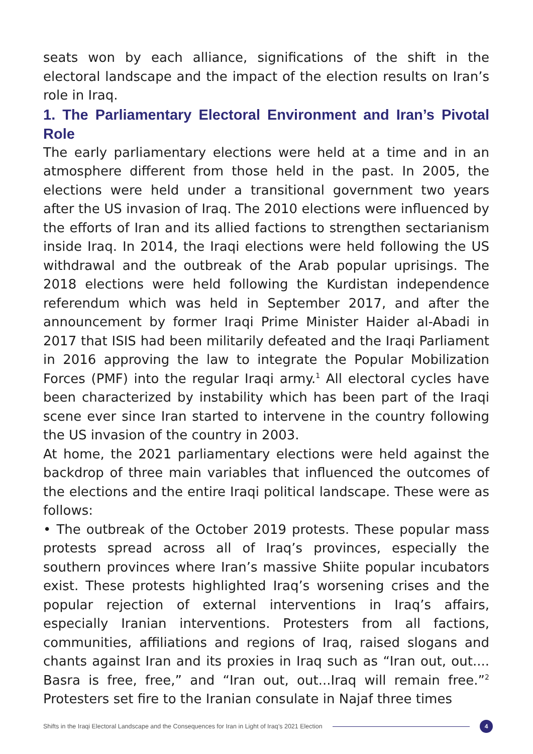seats won by each alliance, significations of the shift in the electoral landscape and the impact of the election results on Iran’s role in Iraq.
1. The Parliamentary Electoral Environment and Iran’s Pivotal Role
The early parliamentary elections were held at a time and in an atmosphere different from those held in the past. In 2005, the elections were held under a transitional government two years after the US invasion of Iraq. The 2010 elections were influenced by the efforts of Iran and its allied factions to strengthen sectarianism inside Iraq. In 2014, the Iraqi elections were held following the US withdrawal and the outbreak of the Arab popular uprisings. The 2018 elections were held following the Kurdistan independence referendum which was held in September 2017, and after the announcement by former Iraqi Prime Minister Haider al-Abadi in 2017 that ISIS had been militarily defeated and the Iraqi Parliament in 2016 approving the law to integrate the Popular Mobilization Forces (PMF) into the regular Iraqi army.<sup>1</sup> All electoral cycles have been characterized by instability which has been part of the Iraqi scene ever since Iran started to intervene in the country following the US invasion of the country in 2003.
At home, the 2021 parliamentary elections were held against the backdrop of three main variables that influenced the outcomes of the elections and the entire Iraqi political landscape. These were as follows:
• The outbreak of the October 2019 protests. These popular mass protests spread across all of Iraq’s provinces, especially the southern provinces where Iran’s massive Shiite popular incubators exist. These protests highlighted Iraq’s worsening crises and the popular rejection of external interventions in Iraq’s affairs, especially Iranian interventions. Protesters from all factions, communities, affiliations and regions of Iraq, raised slogans and chants against Iran and its proxies in Iraq such as “Iran out, out.... Basra is free, free,” and “Iran out, out...Iraq will remain free.”<sup>2</sup> Protesters set fire to the Iranian consulate in Najaf three times
Shifts in the Iraqi Electoral Landscape and the Consequences for Iran in Light of Iraq’s 2021 Election 4